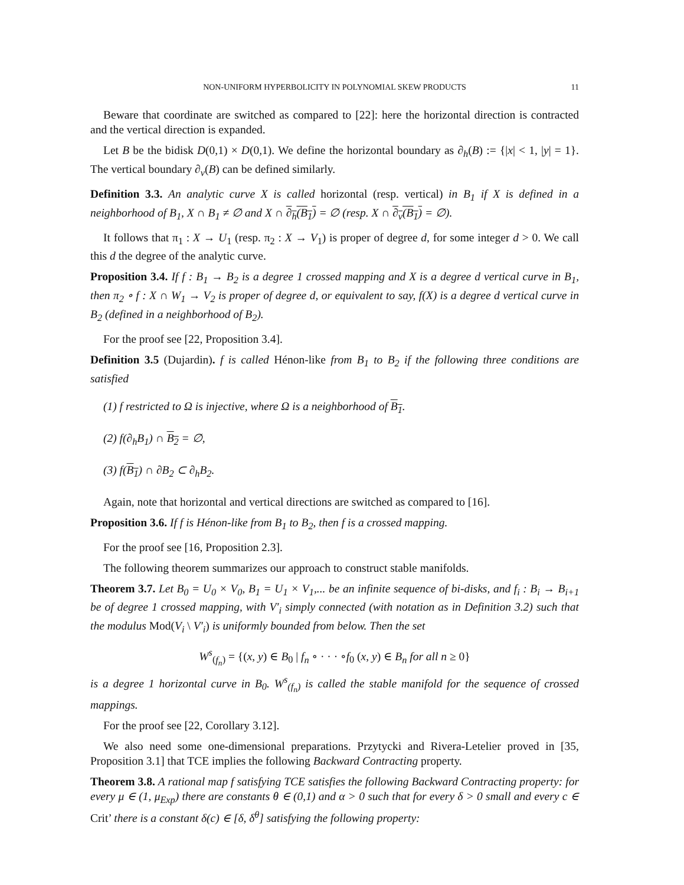NON-UNIFORM HYPERBOLICITY IN POLYNOMIAL SKEW PRODUCTS 11
Beware that coordinate are switched as compared to [22]: here the horizontal direction is contracted and the vertical direction is expanded.
Let B be the bidisk D(0,1) × D(0,1). We define the horizontal boundary as ∂<sub>h</sub>(B) := {|x| < 1, |y| = 1}. The vertical boundary ∂<sub>v</sub>(B) can be defined similarly.
Definition 3.3. An analytic curve X is called horizontal (resp. vertical) in B<sub>1</sub> if X is defined in a neighborhood of B<sub>1</sub>, X ∩ B<sub>1</sub> ≠ ∅ and X ∩ ∂<sub>h</sub>(B<sub>1</sub>) = ∅ (resp. X ∩ ∂<sub>v</sub>(B<sub>1</sub>) = ∅).
It follows that π<sub>1</sub> : X → U<sub>1</sub> (resp. π<sub>2</sub> : X → V<sub>1</sub>) is proper of degree d, for some integer d > 0. We call this d the degree of the analytic curve.
Proposition 3.4. If f : B<sub>1</sub> → B<sub>2</sub> is a degree 1 crossed mapping and X is a degree d vertical curve in B<sub>1</sub>, then π<sub>2</sub> ∘ f : X ∩ W<sub>1</sub> → V<sub>2</sub> is proper of degree d, or equivalent to say, f(X) is a degree d vertical curve in B<sub>2</sub> (defined in a neighborhood of B<sub>2</sub>).
For the proof see [22, Proposition 3.4].
Definition 3.5 (Dujardin). f is called Hénon-like from B<sub>1</sub> to B<sub>2</sub> if the following three conditions are satisfied
(1) f restricted to Ω is injective, where Ω is a neighborhood of B<sub>1</sub>.
(2) f(∂<sub>h</sub>B<sub>1</sub>) ∩ B<sub>2</sub> = ∅,
(3) f(B<sub>1</sub>) ∩ ∂B<sub>2</sub> ⊂ ∂<sub>h</sub>B<sub>2</sub>.
Again, note that horizontal and vertical directions are switched as compared to [16].
Proposition 3.6. If f is Hénon-like from B<sub>1</sub> to B<sub>2</sub>, then f is a crossed mapping.
For the proof see [16, Proposition 2.3].
The following theorem summarizes our approach to construct stable manifolds.
Theorem 3.7. Let B<sub>0</sub> = U<sub>0</sub> × V<sub>0</sub>, B<sub>1</sub> = U<sub>1</sub> × V<sub>1</sub>,... be an infinite sequence of bi-disks, and f<sub>i</sub> : B<sub>i</sub> → B<sub>i+1</sub> be of degree 1 crossed mapping, with V′<sub>i</sub> simply connected (with notation as in Definition 3.2) such that the modulus Mod(V<sub>i</sub> \ V′<sub>i</sub>) is uniformly bounded from below. Then the set
W<sup>s</sup><sub>(f<sub>n</sub>)</sub> = {(x, y) ∈ B<sub>0</sub> | f<sub>n</sub> ∘ · · · ∘f<sub>0</sub> (x, y) ∈ B<sub>n</sub> for all n ≥ 0}
is a degree 1 horizontal curve in B<sub>0</sub>. W<sup>s</sup><sub>(f<sub>n</sub>)</sub> is called the stable manifold for the sequence of crossed mappings.
For the proof see [22, Corollary 3.12].
We also need some one-dimensional preparations. Przytycki and Rivera-Letelier proved in [35, Proposition 3.1] that TCE implies the following Backward Contracting property.
Theorem 3.8. A rational map f satisfying TCE satisfies the following Backward Contracting property: for every μ ∈ (1, μ<sub>Exp</sub>) there are constants θ ∈ (0,1) and α > 0 such that for every δ > 0 small and every c ∈ Crit’ there is a constant δ(c) ∈ [δ, δ<sup>θ</sup>] satisfying the following property: